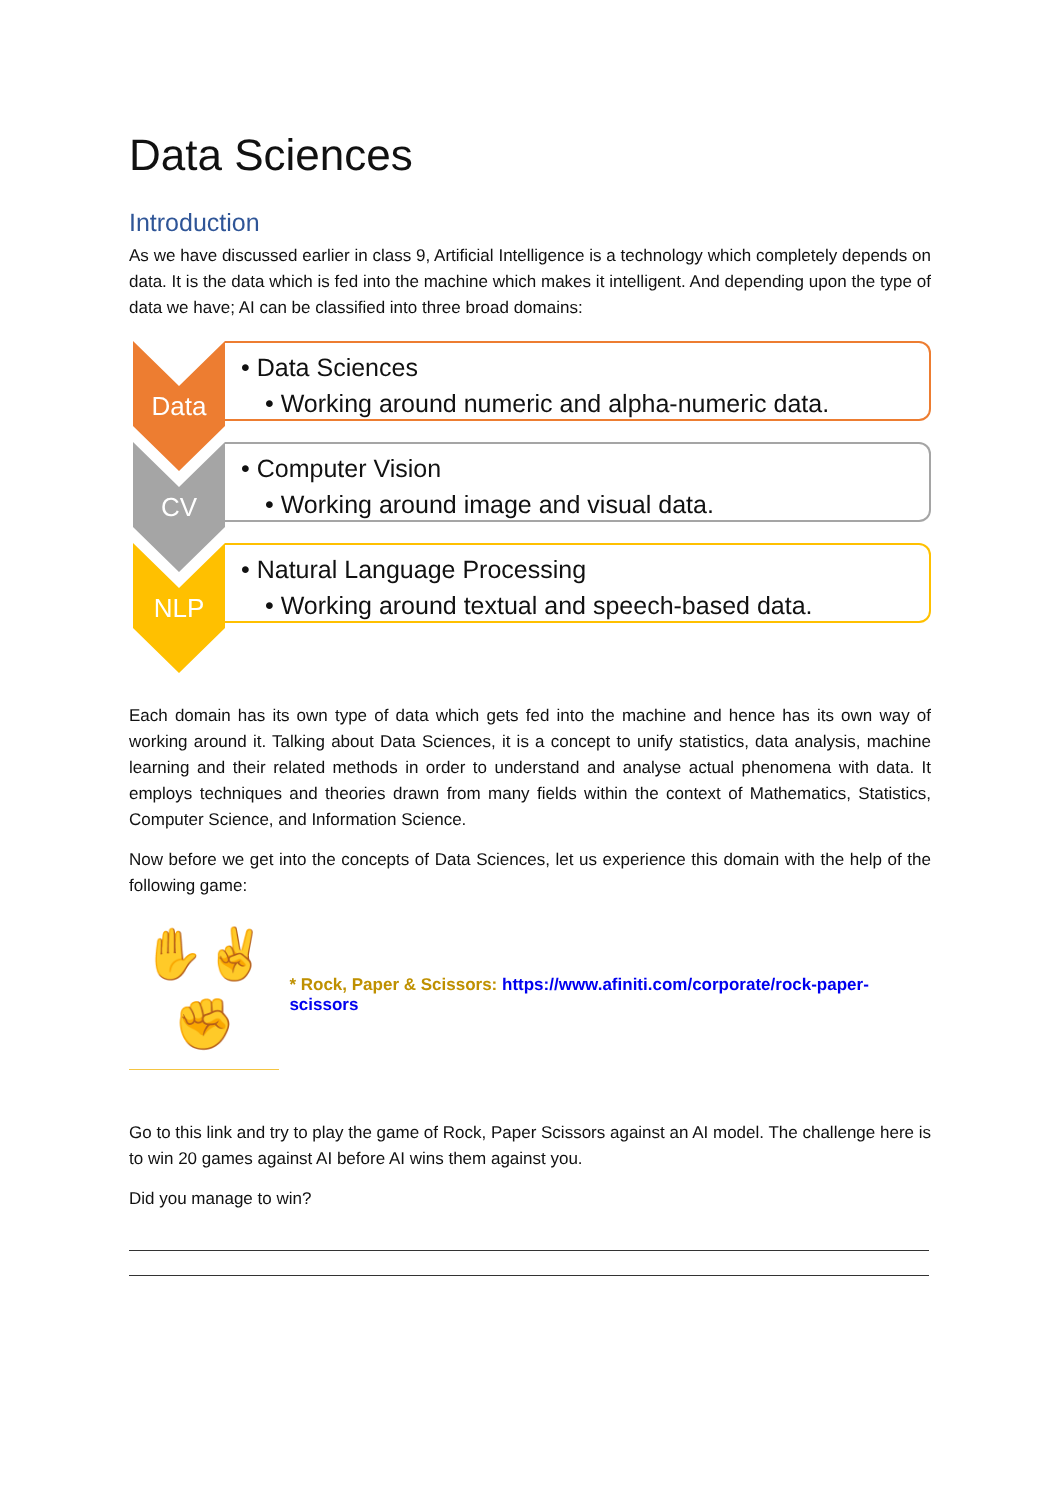Data Sciences
Introduction
As we have discussed earlier in class 9, Artificial Intelligence is a technology which completely depends on data. It is the data which is fed into the machine which makes it intelligent. And depending upon the type of data we have; AI can be classified into three broad domains:
Data
• Data Sciences
• Working around numeric and alpha-numeric data.
CV
• Computer Vision
• Working around image and visual data.
NLP
• Natural Language Processing
• Working around textual and speech-based data.
Each domain has its own type of data which gets fed into the machine and hence has its own way of working around it. Talking about Data Sciences, it is a concept to unify statistics, data analysis, machine learning and their related methods in order to understand and analyse actual phenomena with data. It employs techniques and theories drawn from many fields within the context of Mathematics, Statistics, Computer Science, and Information Science.
Now before we get into the concepts of Data Sciences, let us experience this domain with the help of the following game:
✋✌
✊
* Rock, Paper & Scissors: https://www.afiniti.com/corporate/rock-paper-scissors
Go to this link and try to play the game of Rock, Paper Scissors against an AI model. The challenge here is to win 20 games against AI before AI wins them against you.
Did you manage to win?